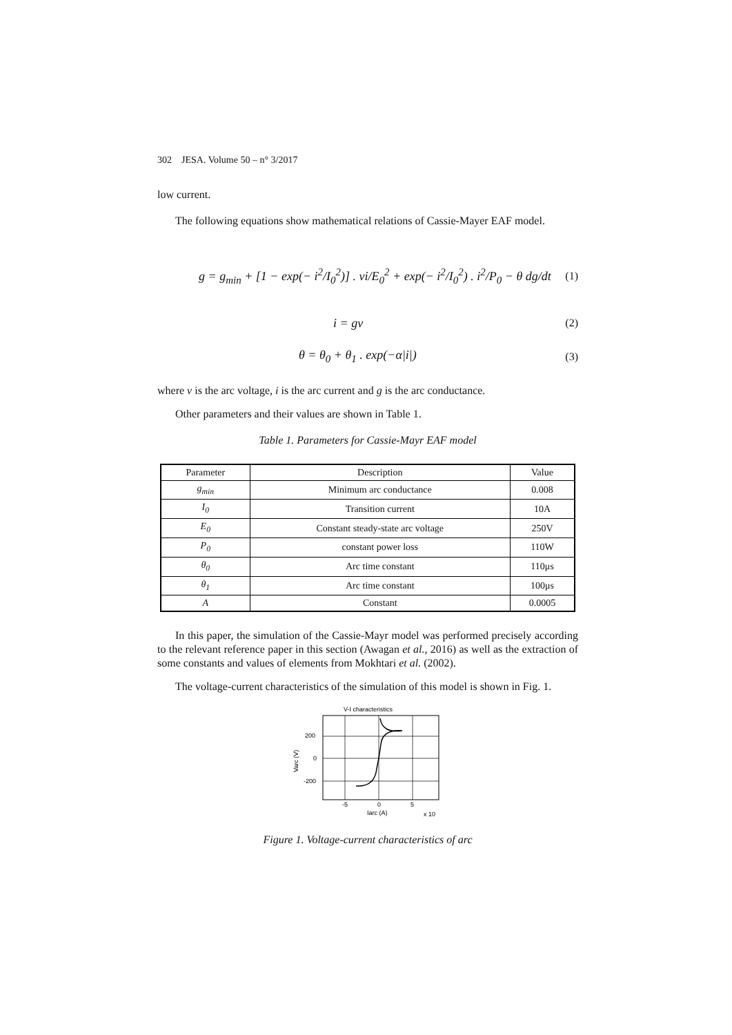302 JESA. Volume 50 – n° 3/2017
low current.
The following equations show mathematical relations of Cassie-Mayer EAF model.
g = g<sub>min</sub> + [1 − exp(− i<sup>2</sup>/I<sub>0</sub><sup>2</sup>)] . vi/E<sub>0</sub><sup>2</sup> + exp(− i<sup>2</sup>/I<sub>0</sub><sup>2</sup>) . i<sup>2</sup>/P<sub>0</sub> − θ dg/dt (1)
i = gv (2)
θ = θ<sub>0</sub> + θ<sub>1</sub> . exp(−α|i|) (3)
where v is the arc voltage, i is the arc current and g is the arc conductance.
Other parameters and their values are shown in Table 1.
Table 1. Parameters for Cassie-Mayr EAF model
| Parameter | Description | Value |
| --- | --- | --- |
| g<sub>min</sub> | Minimum arc conductance | 0.008 |
| I<sub>0</sub> | Transition current | 10A |
| E<sub>0</sub> | Constant steady-state arc voltage | 250V |
| P<sub>0</sub> | constant power loss | 110W |
| θ<sub>0</sub> | Arc time constant | 110μs |
| θ<sub>1</sub> | Arc time constant | 100μs |
| A | Constant | 0.0005 |
In this paper, the simulation of the Cassie-Mayr model was performed precisely according to the relevant reference paper in this section (Awagan et al., 2016) as well as the extraction of some constants and values of elements from Mokhtari et al. (2002).
The voltage-current characteristics of the simulation of this model is shown in Fig. 1.
V-I characteristics
200
0
-200
-5
0
5
Iarc (A)
x 10
Varc (V)
Figure 1. Voltage-current characteristics of arc